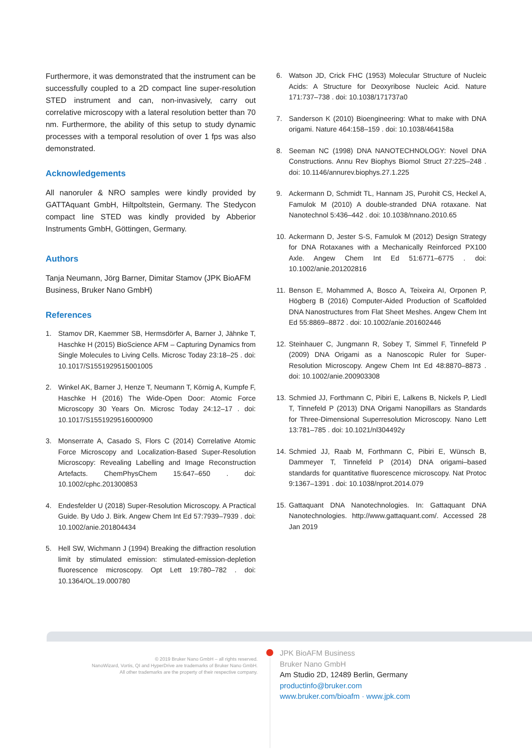Furthermore, it was demonstrated that the instrument can be successfully coupled to a 2D compact line super-resolution STED instrument and can, non-invasively, carry out correlative microscopy with a lateral resolution better than 70 nm. Furthermore, the ability of this setup to study dynamic processes with a temporal resolution of over 1 fps was also demonstrated.
Acknowledgements
All nanoruler & NRO samples were kindly provided by GATTAquant GmbH, Hiltpoltstein, Germany. The Stedycon compact line STED was kindly provided by Abberior Instruments GmbH, Göttingen, Germany.
Authors
Tanja Neumann, Jörg Barner, Dimitar Stamov (JPK BioAFM Business, Bruker Nano GmbH)
References
1. Stamov DR, Kaemmer SB, Hermsdörfer A, Barner J, Jähnke T, Haschke H (2015) BioScience AFM – Capturing Dynamics from Single Molecules to Living Cells. Microsc Today 23:18–25 . doi: 10.1017/S1551929515001005
2. Winkel AK, Barner J, Henze T, Neumann T, Körnig A, Kumpfe F, Haschke H (2016) The Wide-Open Door: Atomic Force Microscopy 30 Years On. Microsc Today 24:12–17 . doi: 10.1017/S1551929516000900
3. Monserrate A, Casado S, Flors C (2014) Correlative Atomic Force Microscopy and Localization-Based Super-Resolution Microscopy: Revealing Labelling and Image Reconstruction Artefacts. ChemPhysChem 15:647–650 . doi: 10.1002/cphc.201300853
4. Endesfelder U (2018) Super-Resolution Microscopy. A Practical Guide. By Udo J. Birk. Angew Chem Int Ed 57:7939–7939 . doi: 10.1002/anie.201804434
5. Hell SW, Wichmann J (1994) Breaking the diffraction resolution limit by stimulated emission: stimulated-emission-depletion fluorescence microscopy. Opt Lett 19:780–782 . doi: 10.1364/OL.19.000780
6. Watson JD, Crick FHC (1953) Molecular Structure of Nucleic Acids: A Structure for Deoxyribose Nucleic Acid. Nature 171:737–738 . doi: 10.1038/171737a0
7. Sanderson K (2010) Bioengineering: What to make with DNA origami. Nature 464:158–159 . doi: 10.1038/464158a
8. Seeman NC (1998) DNA NANOTECHNOLOGY: Novel DNA Constructions. Annu Rev Biophys Biomol Struct 27:225–248 . doi: 10.1146/annurev.biophys.27.1.225
9. Ackermann D, Schmidt TL, Hannam JS, Purohit CS, Heckel A, Famulok M (2010) A double-stranded DNA rotaxane. Nat Nanotechnol 5:436–442 . doi: 10.1038/nnano.2010.65
10. Ackermann D, Jester S-S, Famulok M (2012) Design Strategy for DNA Rotaxanes with a Mechanically Reinforced PX100 Axle. Angew Chem Int Ed 51:6771–6775 . doi: 10.1002/anie.201202816
11. Benson E, Mohammed A, Bosco A, Teixeira AI, Orponen P, Högberg B (2016) Computer-Aided Production of Scaffolded DNA Nanostructures from Flat Sheet Meshes. Angew Chem Int Ed 55:8869–8872 . doi: 10.1002/anie.201602446
12. Steinhauer C, Jungmann R, Sobey T, Simmel F, Tinnefeld P (2009) DNA Origami as a Nanoscopic Ruler for Super-Resolution Microscopy. Angew Chem Int Ed 48:8870–8873 . doi: 10.1002/anie.200903308
13. Schmied JJ, Forthmann C, Pibiri E, Lalkens B, Nickels P, Liedl T, Tinnefeld P (2013) DNA Origami Nanopillars as Standards for Three-Dimensional Superresolution Microscopy. Nano Lett 13:781–785 . doi: 10.1021/nl304492y
14. Schmied JJ, Raab M, Forthmann C, Pibiri E, Wünsch B, Dammeyer T, Tinnefeld P (2014) DNA origami–based standards for quantitative fluorescence microscopy. Nat Protoc 9:1367–1391 . doi: 10.1038/nprot.2014.079
15. Gattaquant DNA Nanotechnologies. In: Gattaquant DNA Nanotechnologies. http://www.gattaquant.com/. Accessed 28 Jan 2019
© 2019 Bruker Nano GmbH – all rights reserved.
NanoWizard, Vortis, QI and HyperDrive are trademarks of Bruker Nano GmbH.
All other trademarks are the property of their respective company.
JPK BioAFM Business
Bruker Nano GmbH
Am Studio 2D, 12489 Berlin, Germany
productinfo@bruker.com
www.bruker.com/bioafm · www.jpk.com